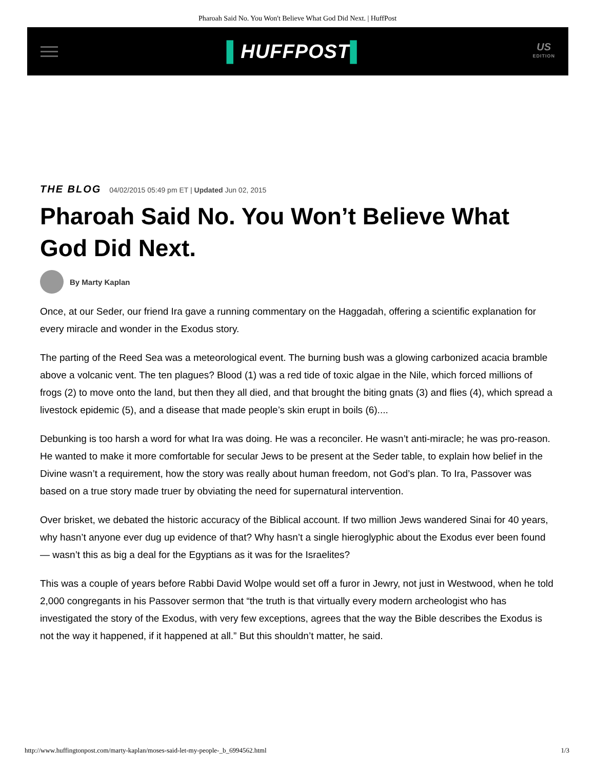Pharoah Said No. You Won't Believe What God Did Next. | HuffPost
▌HUFFPOST▌
US
EDITION
THE BLOG 04/02/2015 05:49 pm ET | Updated Jun 02, 2015
Pharoah Said No. You Won’t Believe What God Did Next.
By Marty Kaplan
Once, at our Seder, our friend Ira gave a running commentary on the Haggadah, offering a scientific explanation for every miracle and wonder in the Exodus story.
The parting of the Reed Sea was a meteorological event. The burning bush was a glowing carbonized acacia bramble above a volcanic vent. The ten plagues? Blood (1) was a red tide of toxic algae in the Nile, which forced millions of frogs (2) to move onto the land, but then they all died, and that brought the biting gnats (3) and flies (4), which spread a livestock epidemic (5), and a disease that made people’s skin erupt in boils (6)....
Debunking is too harsh a word for what Ira was doing. He was a reconciler. He wasn’t anti-miracle; he was pro-reason. He wanted to make it more comfortable for secular Jews to be present at the Seder table, to explain how belief in the Divine wasn’t a requirement, how the story was really about human freedom, not God’s plan. To Ira, Passover was based on a true story made truer by obviating the need for supernatural intervention.
Over brisket, we debated the historic accuracy of the Biblical account. If two million Jews wandered Sinai for 40 years, why hasn’t anyone ever dug up evidence of that? Why hasn’t a single hieroglyphic about the Exodus ever been found — wasn’t this as big a deal for the Egyptians as it was for the Israelites?
This was a couple of years before Rabbi David Wolpe would set off a furor in Jewry, not just in Westwood, when he told 2,000 congregants in his Passover sermon that “the truth is that virtually every modern archeologist who has investigated the story of the Exodus, with very few exceptions, agrees that the way the Bible describes the Exodus is not the way it happened, if it happened at all.” But this shouldn’t matter, he said.
http://www.huffingtonpost.com/marty-kaplan/moses-said-let-my-people-_b_6994562.html 1/3